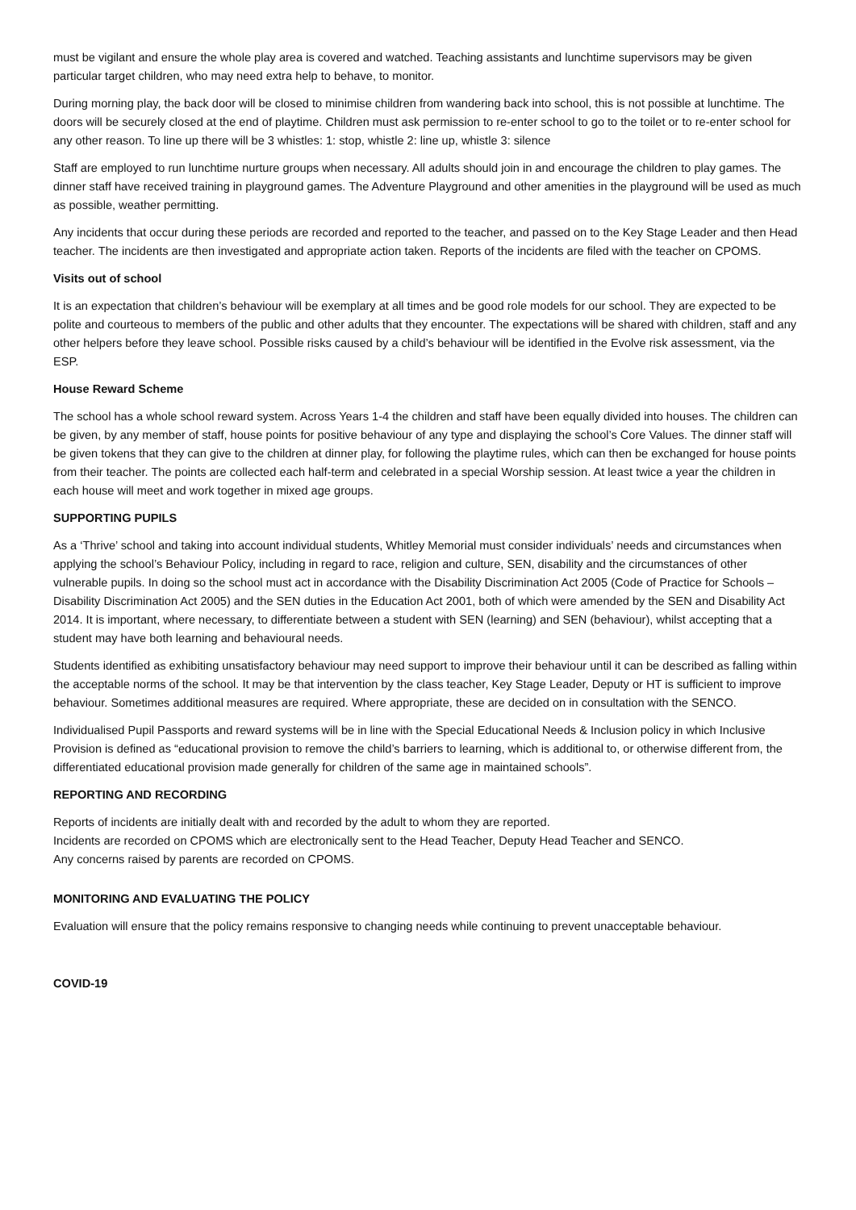must be vigilant and ensure the whole play area is covered and watched. Teaching assistants and lunchtime supervisors may be given particular target children, who may need extra help to behave, to monitor.
During morning play, the back door will be closed to minimise children from wandering back into school, this is not possible at lunchtime. The doors will be securely closed at the end of playtime. Children must ask permission to re-enter school to go to the toilet or to re-enter school for any other reason. To line up there will be 3 whistles: 1: stop, whistle 2: line up, whistle 3: silence
Staff are employed to run lunchtime nurture groups when necessary. All adults should join in and encourage the children to play games. The dinner staff have received training in playground games. The Adventure Playground and other amenities in the playground will be used as much as possible, weather permitting.
Any incidents that occur during these periods are recorded and reported to the teacher, and passed on to the Key Stage Leader and then Head teacher. The incidents are then investigated and appropriate action taken. Reports of the incidents are filed with the teacher on CPOMS.
Visits out of school
It is an expectation that children’s behaviour will be exemplary at all times and be good role models for our school. They are expected to be polite and courteous to members of the public and other adults that they encounter. The expectations will be shared with children, staff and any other helpers before they leave school. Possible risks caused by a child’s behaviour will be identified in the Evolve risk assessment, via the ESP.
House Reward Scheme
The school has a whole school reward system. Across Years 1-4 the children and staff have been equally divided into houses. The children can be given, by any member of staff, house points for positive behaviour of any type and displaying the school’s Core Values. The dinner staff will be given tokens that they can give to the children at dinner play, for following the playtime rules, which can then be exchanged for house points from their teacher. The points are collected each half-term and celebrated in a special Worship session. At least twice a year the children in each house will meet and work together in mixed age groups.
SUPPORTING PUPILS
As a ‘Thrive’ school and taking into account individual students, Whitley Memorial must consider individuals’ needs and circumstances when applying the school’s Behaviour Policy, including in regard to race, religion and culture, SEN, disability and the circumstances of other vulnerable pupils. In doing so the school must act in accordance with the Disability Discrimination Act 2005 (Code of Practice for Schools – Disability Discrimination Act 2005) and the SEN duties in the Education Act 2001, both of which were amended by the SEN and Disability Act 2014. It is important, where necessary, to differentiate between a student with SEN (learning) and SEN (behaviour), whilst accepting that a student may have both learning and behavioural needs.
Students identified as exhibiting unsatisfactory behaviour may need support to improve their behaviour until it can be described as falling within the acceptable norms of the school. It may be that intervention by the class teacher, Key Stage Leader, Deputy or HT is sufficient to improve behaviour. Sometimes additional measures are required. Where appropriate, these are decided on in consultation with the SENCO.
Individualised Pupil Passports and reward systems will be in line with the Special Educational Needs & Inclusion policy in which Inclusive Provision is defined as “educational provision to remove the child’s barriers to learning, which is additional to, or otherwise different from, the differentiated educational provision made generally for children of the same age in maintained schools”.
REPORTING AND RECORDING
Reports of incidents are initially dealt with and recorded by the adult to whom they are reported.
Incidents are recorded on CPOMS which are electronically sent to the Head Teacher, Deputy Head Teacher and SENCO.
Any concerns raised by parents are recorded on CPOMS.
MONITORING AND EVALUATING THE POLICY
Evaluation will ensure that the policy remains responsive to changing needs while continuing to prevent unacceptable behaviour.
COVID-19